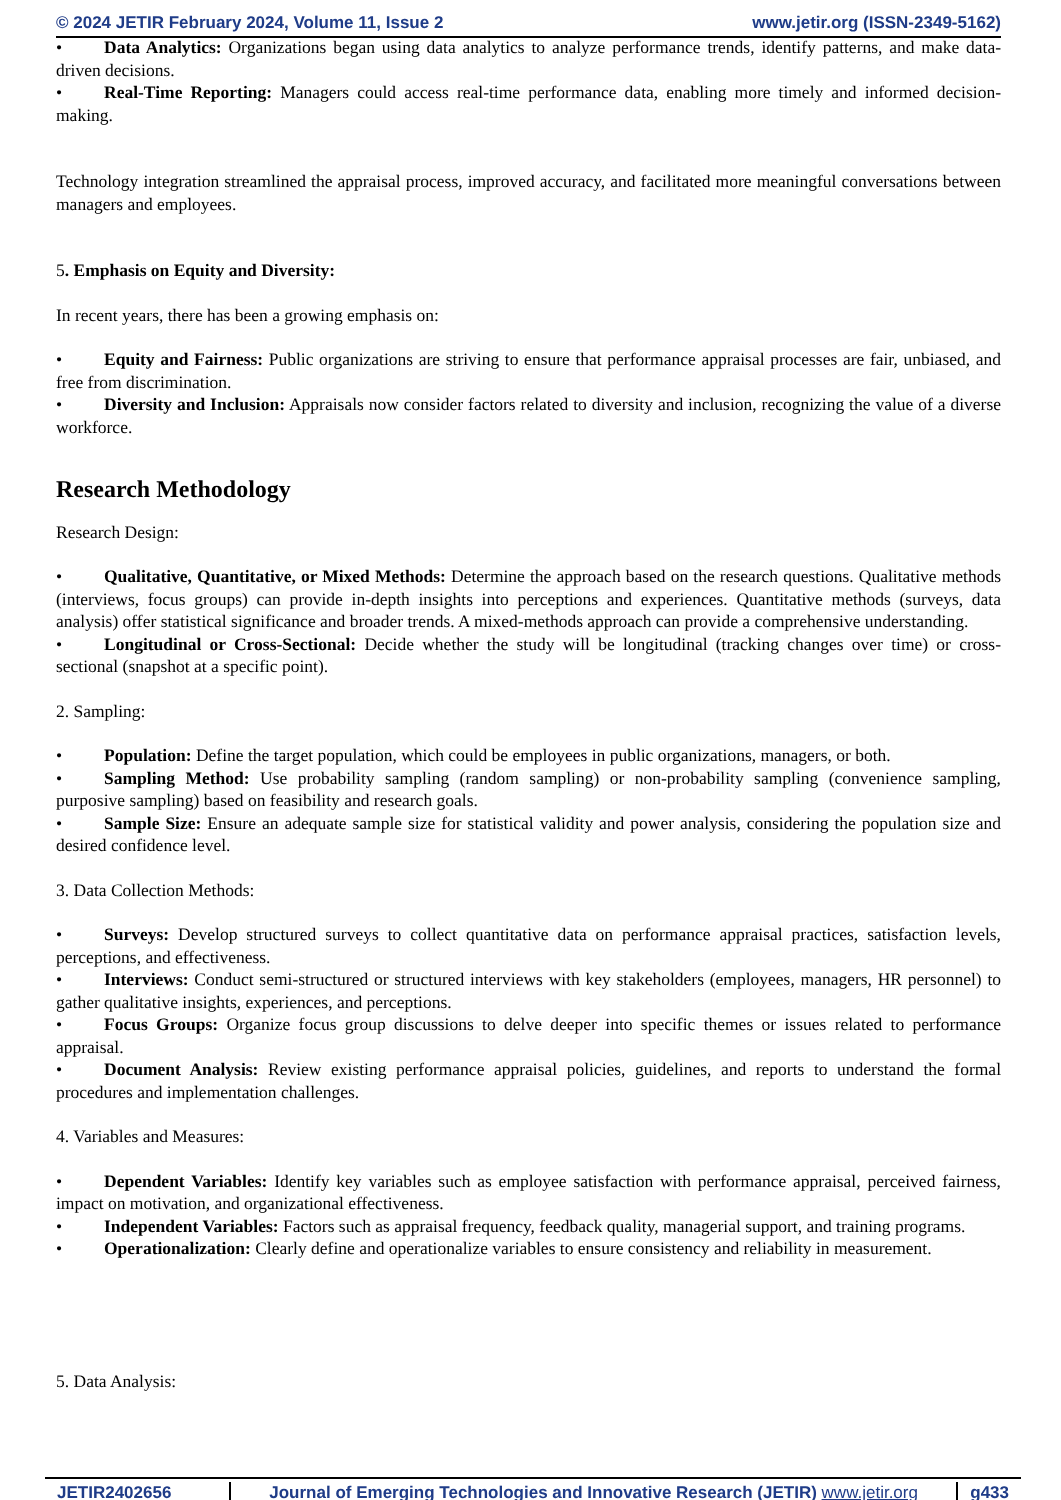© 2024 JETIR February 2024, Volume 11, Issue 2 www.jetir.org (ISSN-2349-5162)
• Data Analytics: Organizations began using data analytics to analyze performance trends, identify patterns, and make data-driven decisions.
• Real-Time Reporting: Managers could access real-time performance data, enabling more timely and informed decision-making.
Technology integration streamlined the appraisal process, improved accuracy, and facilitated more meaningful conversations between managers and employees.
5. Emphasis on Equity and Diversity:
In recent years, there has been a growing emphasis on:
• Equity and Fairness: Public organizations are striving to ensure that performance appraisal processes are fair, unbiased, and free from discrimination.
• Diversity and Inclusion: Appraisals now consider factors related to diversity and inclusion, recognizing the value of a diverse workforce.
Research Methodology
Research Design:
• Qualitative, Quantitative, or Mixed Methods: Determine the approach based on the research questions. Qualitative methods (interviews, focus groups) can provide in-depth insights into perceptions and experiences. Quantitative methods (surveys, data analysis) offer statistical significance and broader trends. A mixed-methods approach can provide a comprehensive understanding.
• Longitudinal or Cross-Sectional: Decide whether the study will be longitudinal (tracking changes over time) or cross-sectional (snapshot at a specific point).
2. Sampling:
• Population: Define the target population, which could be employees in public organizations, managers, or both.
• Sampling Method: Use probability sampling (random sampling) or non-probability sampling (convenience sampling, purposive sampling) based on feasibility and research goals.
• Sample Size: Ensure an adequate sample size for statistical validity and power analysis, considering the population size and desired confidence level.
3. Data Collection Methods:
• Surveys: Develop structured surveys to collect quantitative data on performance appraisal practices, satisfaction levels, perceptions, and effectiveness.
• Interviews: Conduct semi-structured or structured interviews with key stakeholders (employees, managers, HR personnel) to gather qualitative insights, experiences, and perceptions.
• Focus Groups: Organize focus group discussions to delve deeper into specific themes or issues related to performance appraisal.
• Document Analysis: Review existing performance appraisal policies, guidelines, and reports to understand the formal procedures and implementation challenges.
4. Variables and Measures:
• Dependent Variables: Identify key variables such as employee satisfaction with performance appraisal, perceived fairness, impact on motivation, and organizational effectiveness.
• Independent Variables: Factors such as appraisal frequency, feedback quality, managerial support, and training programs.
• Operationalization: Clearly define and operationalize variables to ensure consistency and reliability in measurement.
5. Data Analysis:
JETIR2402656 Journal of Emerging Technologies and Innovative Research (JETIR) www.jetir.org
g433